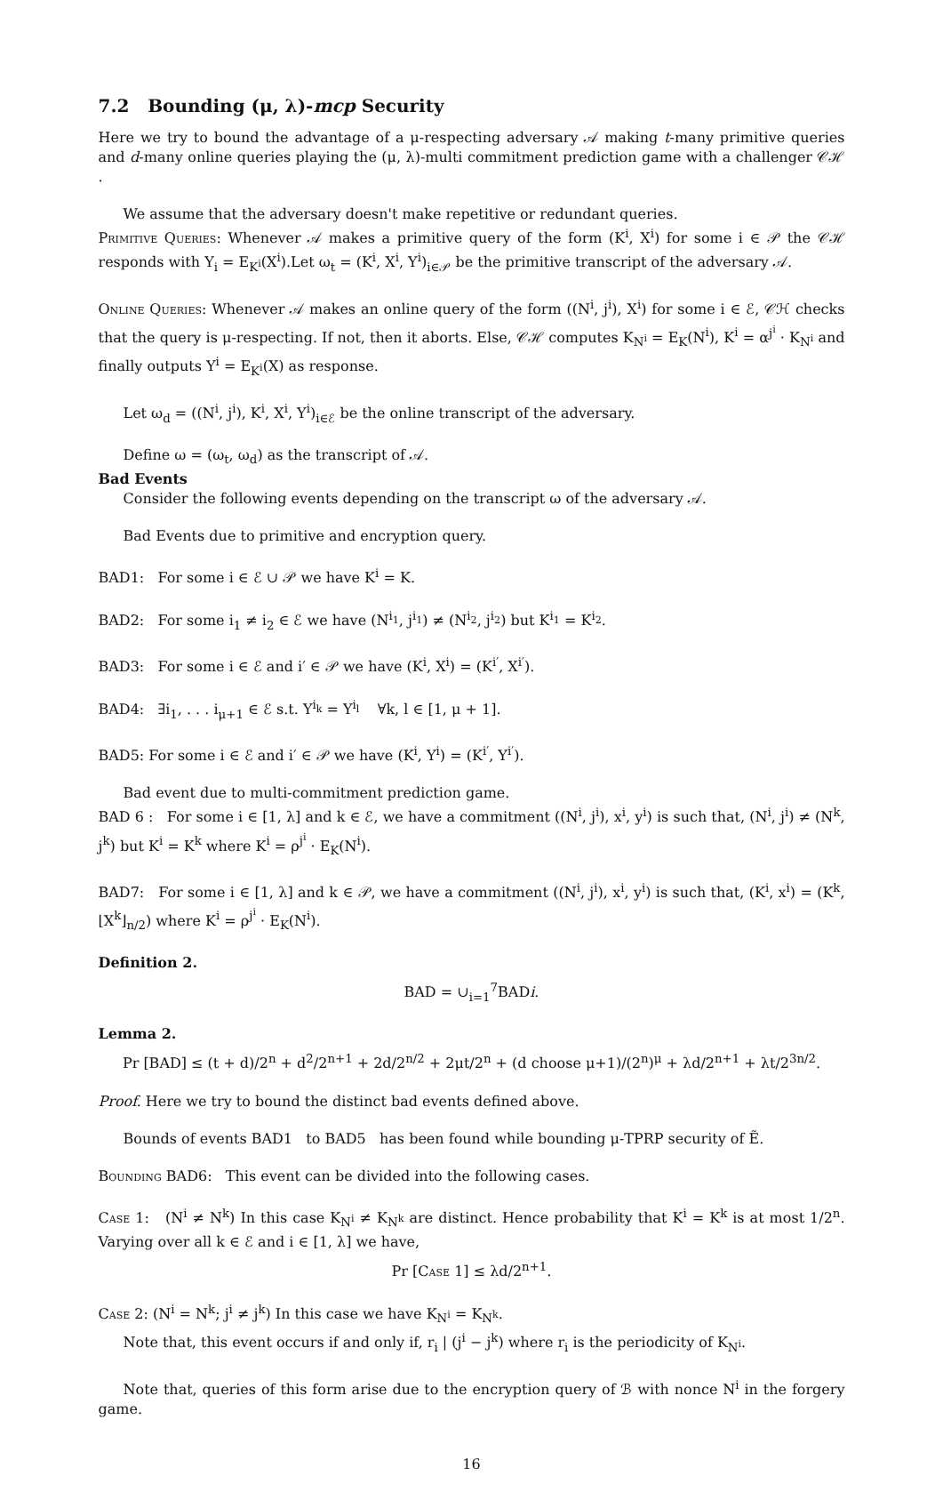7.2 Bounding (μ, λ)-mcp Security
Here we try to bound the advantage of a μ-respecting adversary 𝒜 making t-many primitive queries and d-many online queries playing the (μ, λ)-multi commitment prediction game with a challenger 𝒞ℋ .
We assume that the adversary doesn't make repetitive or redundant queries.
Primitive Queries: Whenever 𝒜 makes a primitive query of the form (K<sup>i</sup>, X<sup>i</sup>) for some i ∈ 𝒫 the 𝒞ℋ responds with Y<sub>i</sub> = E<sub>K<sup>i</sup></sub>(X<sup>i</sup>).Let ω<sub>t</sub> = (K<sup>i</sup>, X<sup>i</sup>, Y<sup>i</sup>)<sub>i∈𝒫</sub> be the primitive transcript of the adversary 𝒜.
Online Queries: Whenever 𝒜 makes an online query of the form ((N<sup>i</sup>, j<sup>i</sup>), X<sup>i</sup>) for some i ∈ ℰ, 𝒞ℋ checks that the query is μ-respecting. If not, then it aborts. Else, 𝒞ℋ computes K<sub>N<sup>i</sup></sub> = E<sub>K</sub>(N<sup>i</sup>), K<sup>i</sup> = α<sup>j<sup>i</sup></sup> · K<sub>N<sup>i</sup></sub> and finally outputs Y<sup>i</sup> = E<sub>K<sup>i</sup></sub>(X) as response.
Let ω<sub>d</sub> = ((N<sup>i</sup>, j<sup>i</sup>), K<sup>i</sup>, X<sup>i</sup>, Y<sup>i</sup>)<sub>i∈ℰ</sub> be the online transcript of the adversary.
Define ω = (ω<sub>t</sub>, ω<sub>d</sub>) as the transcript of 𝒜.
Bad Events
Consider the following events depending on the transcript ω of the adversary 𝒜.
Bad Events due to primitive and encryption query.
BAD1: For some i ∈ ℰ ∪ 𝒫 we have K<sup>i</sup> = K.
BAD2: For some i<sub>1</sub> ≠ i<sub>2</sub> ∈ ℰ we have (N<sup>i<sub>1</sub></sup>, j<sup>i<sub>1</sub></sup>) ≠ (N<sup>i<sub>2</sub></sup>, j<sup>i<sub>2</sub></sup>) but K<sup>i<sub>1</sub></sup> = K<sup>i<sub>2</sub></sup>.
BAD3: For some i ∈ ℰ and i′ ∈ 𝒫 we have (K<sup>i</sup>, X<sup>i</sup>) = (K<sup>i′</sup>, X<sup>i′</sup>).
BAD4: ∃i<sub>1</sub>, . . . i<sub>μ+1</sub> ∈ ℰ s.t. Y<sup>i<sub>k</sub></sup> = Y<sup>i<sub>l</sub></sup> ∀k, l ∈ [1, μ + 1].
BAD5: For some i ∈ ℰ and i′ ∈ 𝒫 we have (K<sup>i</sup>, Y<sup>i</sup>) = (K<sup>i′</sup>, Y<sup>i′</sup>).
Bad event due to multi-commitment prediction game.
BAD 6 : For some i ∈ [1, λ] and k ∈ ℰ, we have a commitment ((N<sup>i</sup>, j<sup>i</sup>), x<sup>i</sup>, y<sup>i</sup>) is such that, (N<sup>i</sup>, j<sup>i</sup>) ≠ (N<sup>k</sup>, j<sup>k</sup>) but K<sup>i</sup> = K<sup>k</sup> where K<sup>i</sup> = ρ<sup>j<sup>i</sup></sup> · E<sub>K</sub>(N<sup>i</sup>).
BAD7: For some i ∈ [1, λ] and k ∈ 𝒫, we have a commitment ((N<sup>i</sup>, j<sup>i</sup>), x<sup>i</sup>, y<sup>i</sup>) is such that, (K<sup>i</sup>, x<sup>i</sup>) = (K<sup>k</sup>, ⌊X<sup>k</sup>⌋<sub>n/2</sub>) where K<sup>i</sup> = ρ<sup>j<sup>i</sup></sup> · E<sub>K</sub>(N<sup>i</sup>).
Definition 2.
BAD = ∪<sub>i=1</sub><sup>7</sup>BADi.
Lemma 2.
Pr [BAD] ≤ (t + d)/2<sup>n</sup> + d<sup>2</sup>/2<sup>n+1</sup> + 2d/2<sup>n/2</sup> + 2μt/2<sup>n</sup> + (d choose μ+1)/(2<sup>n</sup>)<sup>μ</sup> + λd/2<sup>n+1</sup> + λt/2<sup>3n/2</sup>.
Proof. Here we try to bound the distinct bad events defined above.
Bounds of events BAD1 to BAD5 has been found while bounding μ-TPRP security of Ẽ.
Bounding BAD6: This event can be divided into the following cases.
Case 1: (N<sup>i</sup> ≠ N<sup>k</sup>) In this case K<sub>N<sup>i</sup></sub> ≠ K<sub>N<sup>k</sup></sub> are distinct. Hence probability that K<sup>i</sup> = K<sup>k</sup> is at most 1/2<sup>n</sup>. Varying over all k ∈ ℰ and i ∈ [1, λ] we have,
Pr [Case 1] ≤ λd/2<sup>n+1</sup>.
Case 2: (N<sup>i</sup> = N<sup>k</sup>; j<sup>i</sup> ≠ j<sup>k</sup>) In this case we have K<sub>N<sup>i</sup></sub> = K<sub>N<sup>k</sup></sub>.
Note that, this event occurs if and only if, r<sub>i</sub> | (j<sup>i</sup> − j<sup>k</sup>) where r<sub>i</sub> is the periodicity of K<sub>N<sup>i</sup></sub>.
Note that, queries of this form arise due to the encryption query of ℬ with nonce N<sup>i</sup> in the forgery game.
16